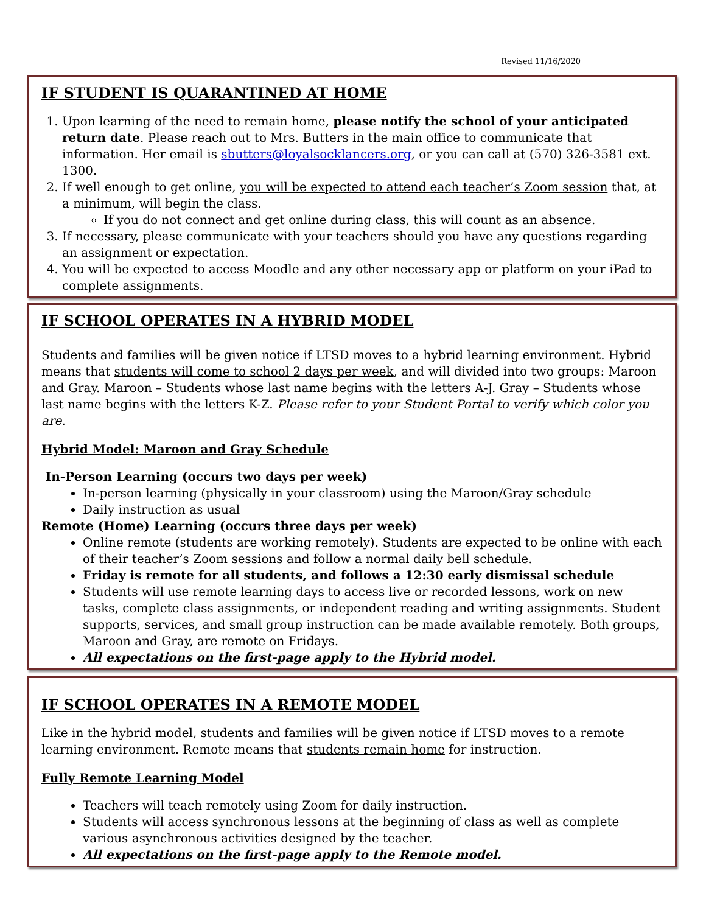Revised 11/16/2020
IF STUDENT IS QUARANTINED AT HOME
1. Upon learning of the need to remain home, please notify the school of your anticipated return date. Please reach out to Mrs. Butters in the main office to communicate that information. Her email is sbutters@loyalsocklancers.org, or you can call at (570) 326-3581 ext. 1300.
2. If well enough to get online, you will be expected to attend each teacher’s Zoom session that, at a minimum, will begin the class.
If you do not connect and get online during class, this will count as an absence.
3. If necessary, please communicate with your teachers should you have any questions regarding an assignment or expectation.
4. You will be expected to access Moodle and any other necessary app or platform on your iPad to complete assignments.
IF SCHOOL OPERATES IN A HYBRID MODEL
Students and families will be given notice if LTSD moves to a hybrid learning environment. Hybrid means that students will come to school 2 days per week, and will divided into two groups: Maroon and Gray. Maroon – Students whose last name begins with the letters A-J. Gray – Students whose last name begins with the letters K-Z. Please refer to your Student Portal to verify which color you are.
Hybrid Model: Maroon and Gray Schedule
In-Person Learning (occurs two days per week)
In-person learning (physically in your classroom) using the Maroon/Gray schedule
Daily instruction as usual
Remote (Home) Learning (occurs three days per week)
Online remote (students are working remotely). Students are expected to be online with each of their teacher’s Zoom sessions and follow a normal daily bell schedule.
Friday is remote for all students, and follows a 12:30 early dismissal schedule
Students will use remote learning days to access live or recorded lessons, work on new tasks, complete class assignments, or independent reading and writing assignments. Student supports, services, and small group instruction can be made available remotely. Both groups, Maroon and Gray, are remote on Fridays.
All expectations on the first-page apply to the Hybrid model.
IF SCHOOL OPERATES IN A REMOTE MODEL
Like in the hybrid model, students and families will be given notice if LTSD moves to a remote learning environment. Remote means that students remain home for instruction.
Fully Remote Learning Model
Teachers will teach remotely using Zoom for daily instruction.
Students will access synchronous lessons at the beginning of class as well as complete various asynchronous activities designed by the teacher.
All expectations on the first-page apply to the Remote model.